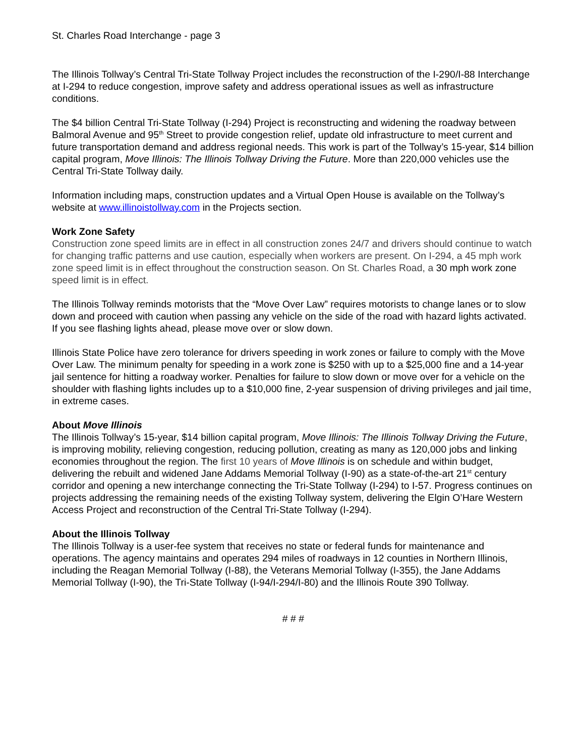St. Charles Road Interchange - page 3
The Illinois Tollway’s Central Tri-State Tollway Project includes the reconstruction of the I-290/I-88 Interchange at I-294 to reduce congestion, improve safety and address operational issues as well as infrastructure conditions.
The $4 billion Central Tri-State Tollway (I-294) Project is reconstructing and widening the roadway between Balmoral Avenue and 95<sup>th</sup> Street to provide congestion relief, update old infrastructure to meet current and future transportation demand and address regional needs. This work is part of the Tollway’s 15-year, $14 billion capital program, Move Illinois: The Illinois Tollway Driving the Future. More than 220,000 vehicles use the Central Tri-State Tollway daily.
Information including maps, construction updates and a Virtual Open House is available on the Tollway’s website at www.illinoistollway.com in the Projects section.
Work Zone Safety
Construction zone speed limits are in effect in all construction zones 24/7 and drivers should continue to watch for changing traffic patterns and use caution, especially when workers are present. On I-294, a 45 mph work zone speed limit is in effect throughout the construction season. On St. Charles Road, a 30 mph work zone speed limit is in effect.
The Illinois Tollway reminds motorists that the “Move Over Law” requires motorists to change lanes or to slow down and proceed with caution when passing any vehicle on the side of the road with hazard lights activated. If you see flashing lights ahead, please move over or slow down.
Illinois State Police have zero tolerance for drivers speeding in work zones or failure to comply with the Move Over Law. The minimum penalty for speeding in a work zone is $250 with up to a $25,000 fine and a 14-year jail sentence for hitting a roadway worker. Penalties for failure to slow down or move over for a vehicle on the shoulder with flashing lights includes up to a $10,000 fine, 2-year suspension of driving privileges and jail time, in extreme cases.
About Move Illinois
The Illinois Tollway’s 15-year, $14 billion capital program, Move Illinois: The Illinois Tollway Driving the Future, is improving mobility, relieving congestion, reducing pollution, creating as many as 120,000 jobs and linking economies throughout the region. The first 10 years of Move Illinois is on schedule and within budget, delivering the rebuilt and widened Jane Addams Memorial Tollway (I-90) as a state-of-the-art 21<sup>st</sup> century corridor and opening a new interchange connecting the Tri-State Tollway (I-294) to I-57. Progress continues on projects addressing the remaining needs of the existing Tollway system, delivering the Elgin O’Hare Western Access Project and reconstruction of the Central Tri-State Tollway (I-294).
About the Illinois Tollway
The Illinois Tollway is a user-fee system that receives no state or federal funds for maintenance and operations. The agency maintains and operates 294 miles of roadways in 12 counties in Northern Illinois, including the Reagan Memorial Tollway (I-88), the Veterans Memorial Tollway (I-355), the Jane Addams Memorial Tollway (I-90), the Tri-State Tollway (I-94/I-294/I-80) and the Illinois Route 390 Tollway.
# # #